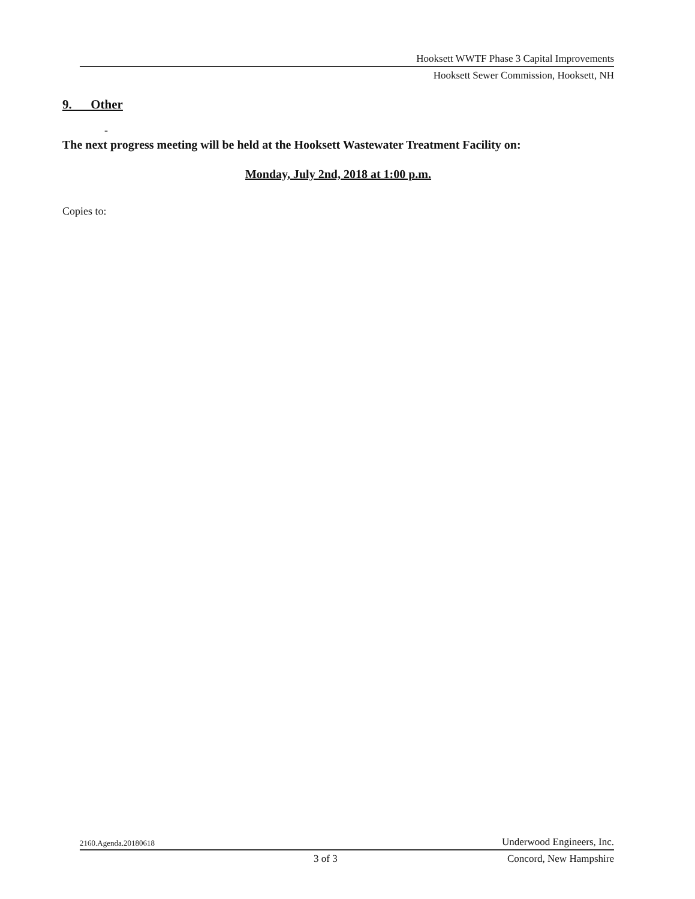Hooksett WWTF Phase 3 Capital Improvements
Hooksett Sewer Commission, Hooksett, NH
9. Other
-
The next progress meeting will be held at the Hooksett Wastewater Treatment Facility on:
Monday, July 2nd, 2018 at 1:00 p.m.
Copies to:
2160.Agenda.20180618 Underwood Engineers, Inc.
3 of 3 Concord, New Hampshire